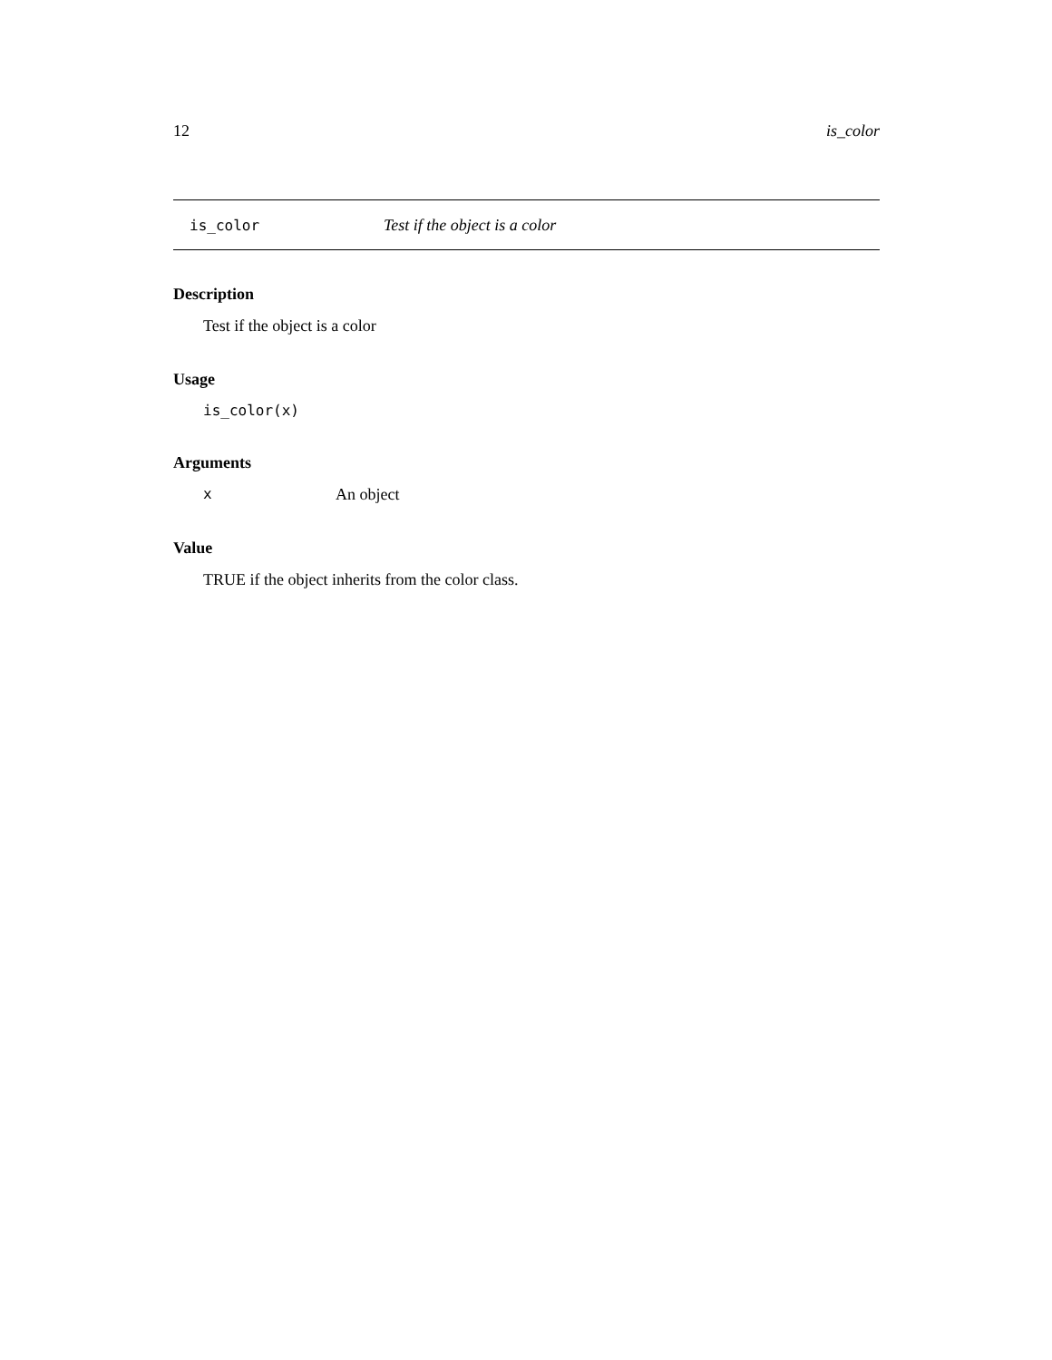12 is_color
is_color Test if the object is a color
Description
Test if the object is a color
Usage
is_color(x)
Arguments
x An object
Value
TRUE if the object inherits from the color class.